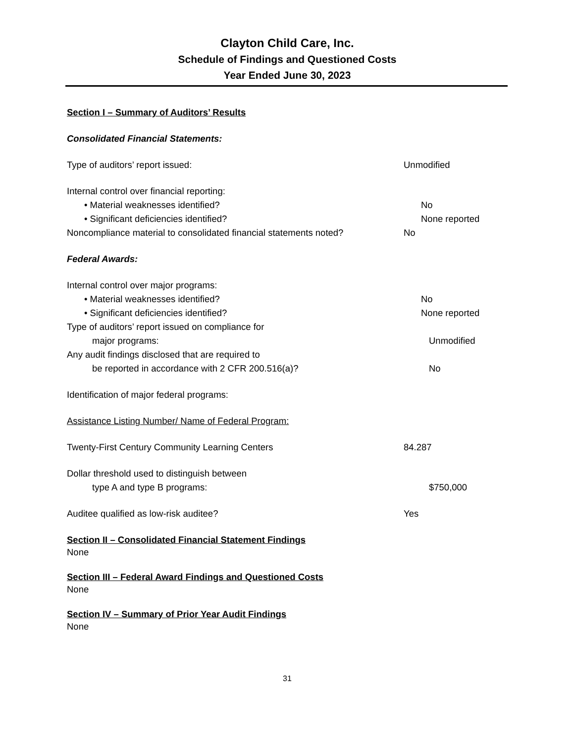Clayton Child Care, Inc.
Schedule of Findings and Questioned Costs
Year Ended June 30, 2023
Section I – Summary of Auditors’ Results
Consolidated Financial Statements:
Type of auditors’ report issued: Unmodified
Internal control over financial reporting:
• Material weaknesses identified? No
• Significant deficiencies identified? None reported
Noncompliance material to consolidated financial statements noted?
No
Federal Awards:
Internal control over major programs:
• Material weaknesses identified? No
• Significant deficiencies identified? None reported
Type of auditors’ report issued on compliance for
major programs: Unmodified
Any audit findings disclosed that are required to
be reported in accordance with 2 CFR 200.516(a)? No
Identification of major federal programs:
Assistance Listing Number/ Name of Federal Program:
Twenty-First Century Community Learning Centers 84.287
Dollar threshold used to distinguish between
type A and type B programs: $750,000
Auditee qualified as low-risk auditee? Yes
Section II – Consolidated Financial Statement Findings
None
Section III – Federal Award Findings and Questioned Costs
None
Section IV – Summary of Prior Year Audit Findings
None
31